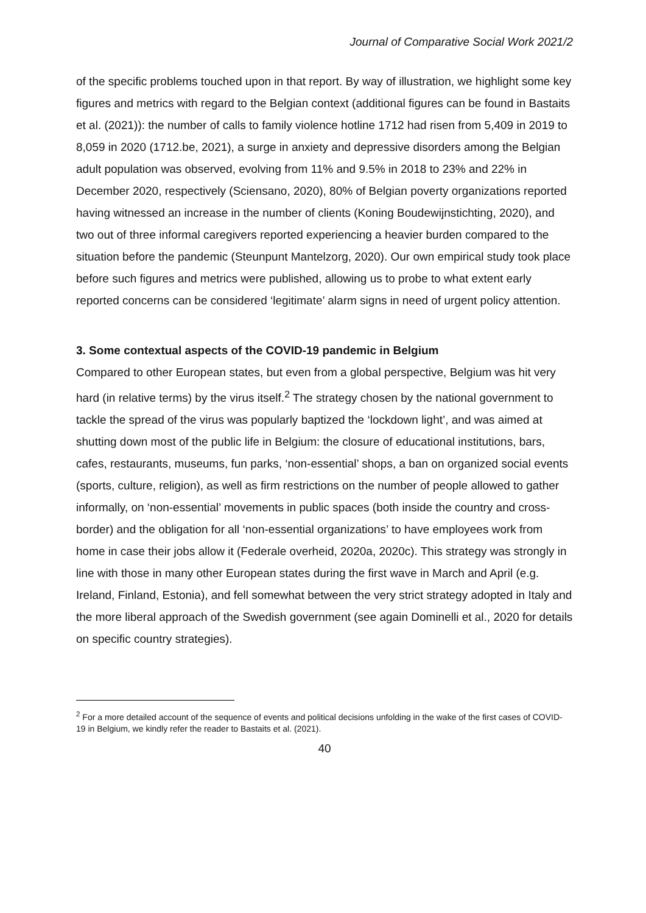Journal of Comparative Social Work 2021/2
of the specific problems touched upon in that report. By way of illustration, we highlight some key figures and metrics with regard to the Belgian context (additional figures can be found in Bastaits et al. (2021)): the number of calls to family violence hotline 1712 had risen from 5,409 in 2019 to 8,059 in 2020 (1712.be, 2021), a surge in anxiety and depressive disorders among the Belgian adult population was observed, evolving from 11% and 9.5% in 2018 to 23% and 22% in December 2020, respectively (Sciensano, 2020), 80% of Belgian poverty organizations reported having witnessed an increase in the number of clients (Koning Boudewijnstichting, 2020), and two out of three informal caregivers reported experiencing a heavier burden compared to the situation before the pandemic (Steunpunt Mantelzorg, 2020). Our own empirical study took place before such figures and metrics were published, allowing us to probe to what extent early reported concerns can be considered ‘legitimate’ alarm signs in need of urgent policy attention.
3. Some contextual aspects of the COVID-19 pandemic in Belgium
Compared to other European states, but even from a global perspective, Belgium was hit very hard (in relative terms) by the virus itself.<sup>2</sup> The strategy chosen by the national government to tackle the spread of the virus was popularly baptized the ‘lockdown light’, and was aimed at shutting down most of the public life in Belgium: the closure of educational institutions, bars, cafes, restaurants, museums, fun parks, ‘non-essential’ shops, a ban on organized social events (sports, culture, religion), as well as firm restrictions on the number of people allowed to gather informally, on ‘non-essential’ movements in public spaces (both inside the country and cross-border) and the obligation for all ‘non-essential organizations’ to have employees work from home in case their jobs allow it (Federale overheid, 2020a, 2020c). This strategy was strongly in line with those in many other European states during the first wave in March and April (e.g. Ireland, Finland, Estonia), and fell somewhat between the very strict strategy adopted in Italy and the more liberal approach of the Swedish government (see again Dominelli et al., 2020 for details on specific country strategies).
<sup>2</sup> For a more detailed account of the sequence of events and political decisions unfolding in the wake of the first cases of COVID-19 in Belgium, we kindly refer the reader to Bastaits et al. (2021).
40